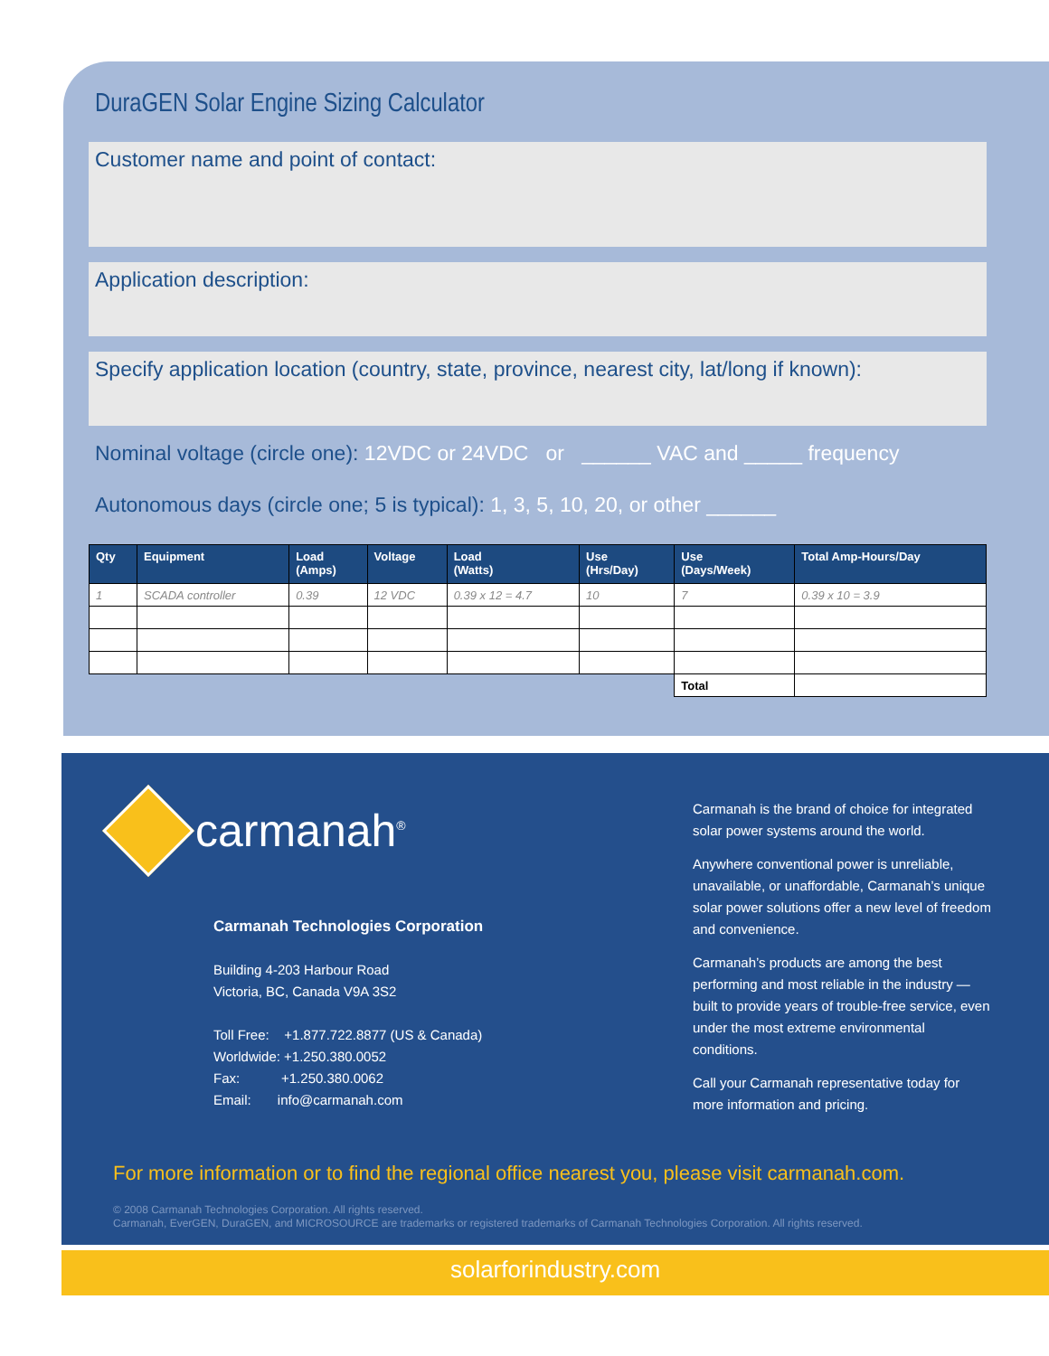DuraGEN Solar Engine Sizing Calculator
Customer name and point of contact:
Application description:
Specify application location (country, state, province, nearest city, lat/long if known):
Nominal voltage (circle one): 12VDC or 24VDC or ______ VAC and _____ frequency
Autonomous days (circle one; 5 is typical): 1, 3, 5, 10, 20, or other ______
| Qty | Equipment | Load (Amps) | Voltage | Load (Watts) | Use (Hrs/Day) | Use (Days/Week) | Total Amp-Hours/Day |
| --- | --- | --- | --- | --- | --- | --- | --- |
| 1 | SCADA controller | 0.39 | 12 VDC | 0.39 x 12 = 4.7 | 10 | 7 | 0.39 x 10 = 3.9 |
| | | | | | | Total | |
carmanah<sup>®</sup>
Carmanah Technologies Corporation
Building 4-203 Harbour Road
Victoria, BC, Canada V9A 3S2
Toll Free: +1.877.722.8877 (US & Canada)
Worldwide: +1.250.380.0052
Fax: +1.250.380.0062
Email: info@carmanah.com
Carmanah is the brand of choice for integrated solar power systems around the world.
Anywhere conventional power is unreliable, unavailable, or unaffordable, Carmanah’s unique solar power solutions offer a new level of freedom and convenience.
Carmanah’s products are among the best performing and most reliable in the industry — built to provide years of trouble-free service, even under the most extreme environmental conditions.
Call your Carmanah representative today for more information and pricing.
For more information or to find the regional office nearest you, please visit carmanah.com.
© 2008 Carmanah Technologies Corporation. All rights reserved.
Carmanah, EverGEN, DuraGEN, and MICROSOURCE are trademarks or registered trademarks of Carmanah Technologies Corporation. All rights reserved.
solarforindustry.com